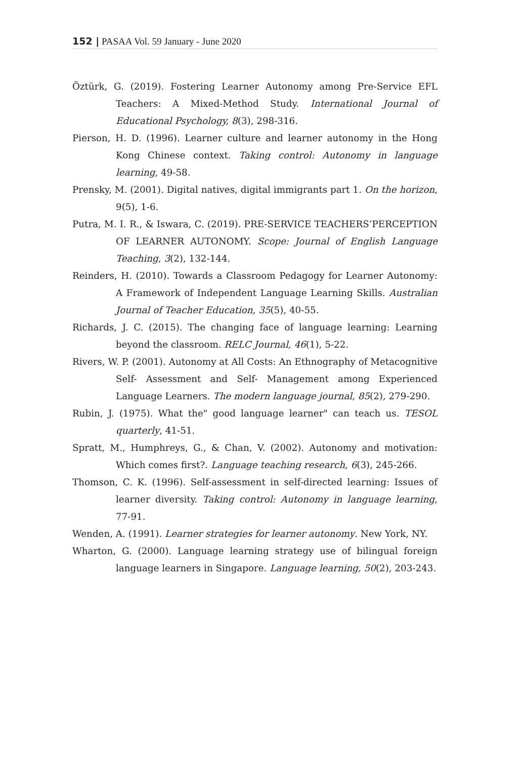152 | PASAA Vol. 59 January - June 2020
Öztürk, G. (2019). Fostering Learner Autonomy among Pre-Service EFL Teachers: A Mixed-Method Study. International Journal of Educational Psychology, 8(3), 298-316.
Pierson, H. D. (1996). Learner culture and learner autonomy in the Hong Kong Chinese context. Taking control: Autonomy in language learning, 49-58.
Prensky, M. (2001). Digital natives, digital immigrants part 1. On the horizon, 9(5), 1-6.
Putra, M. I. R., & Iswara, C. (2019). PRE-SERVICE TEACHERS’PERCEPTION OF LEARNER AUTONOMY. Scope: Journal of English Language Teaching, 3(2), 132-144.
Reinders, H. (2010). Towards a Classroom Pedagogy for Learner Autonomy: A Framework of Independent Language Learning Skills. Australian Journal of Teacher Education, 35(5), 40-55.
Richards, J. C. (2015). The changing face of language learning: Learning beyond the classroom. RELC Journal, 46(1), 5-22.
Rivers, W. P. (2001). Autonomy at All Costs: An Ethnography of Metacognitive Self- Assessment and Self- Management among Experienced Language Learners. The modern language journal, 85(2), 279-290.
Rubin, J. (1975). What the" good language learner" can teach us. TESOL quarterly, 41-51.
Spratt, M., Humphreys, G., & Chan, V. (2002). Autonomy and motivation: Which comes first?. Language teaching research, 6(3), 245-266.
Thomson, C. K. (1996). Self-assessment in self-directed learning: Issues of learner diversity. Taking control: Autonomy in language learning, 77-91.
Wenden, A. (1991). Learner strategies for learner autonomy. New York, NY.
Wharton, G. (2000). Language learning strategy use of bilingual foreign language learners in Singapore. Language learning, 50(2), 203-243.